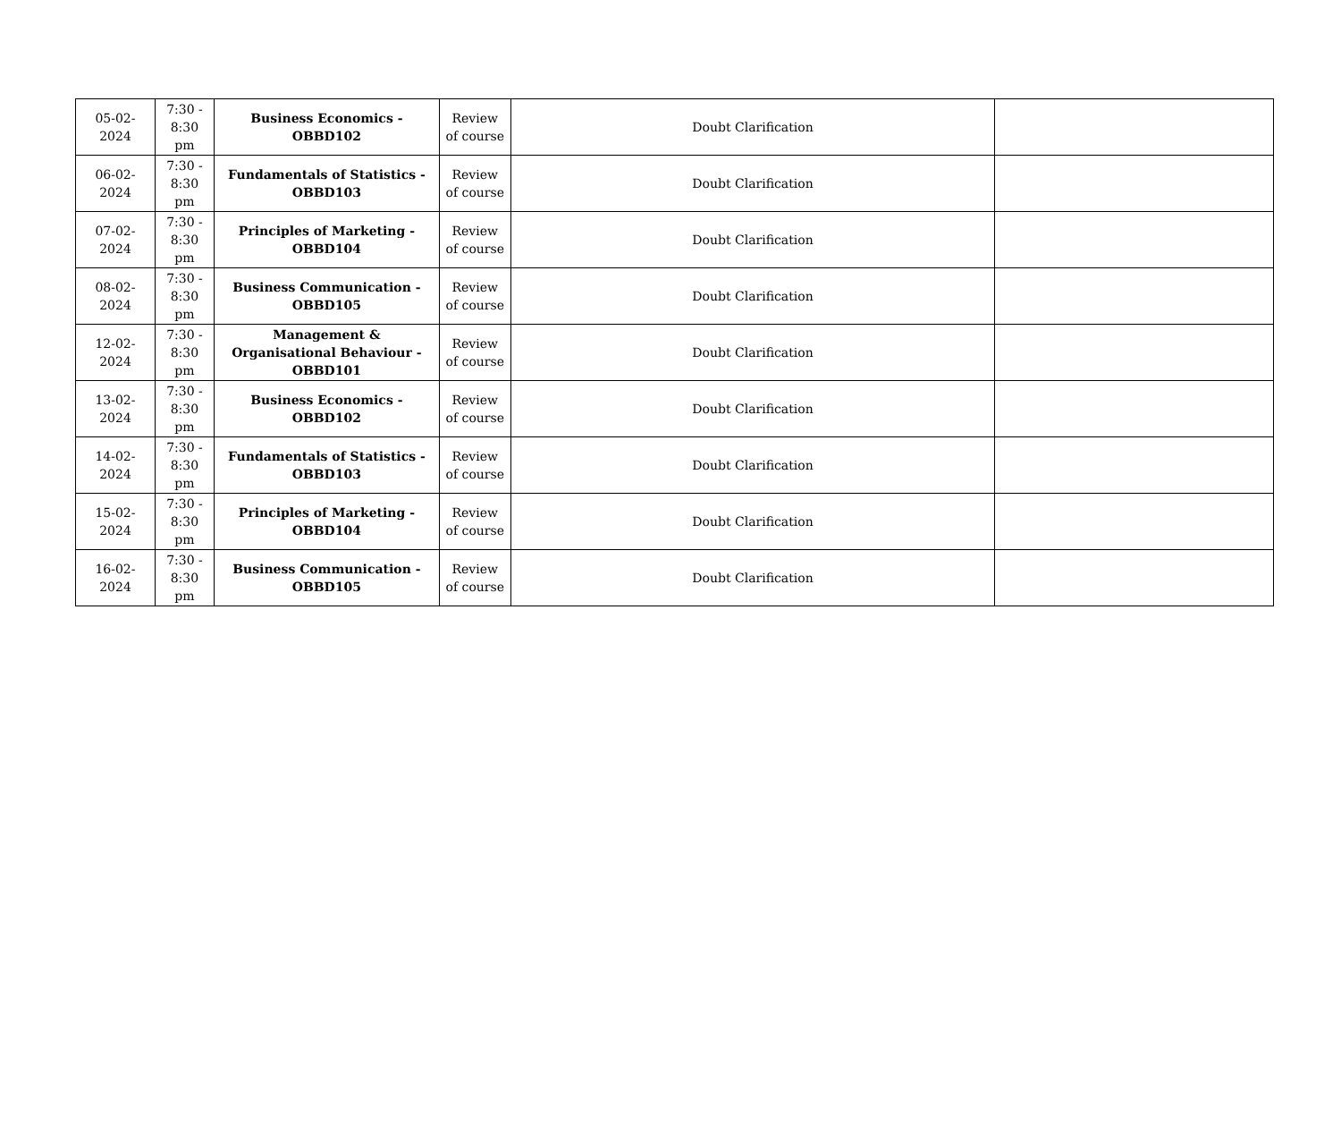| 05-02-2024 | 7:30 - 8:30 pm | Business Economics - OBBD102 | Review of course | Doubt Clarification | |
| 06-02-2024 | 7:30 - 8:30 pm | Fundamentals of Statistics - OBBD103 | Review of course | Doubt Clarification | |
| 07-02-2024 | 7:30 - 8:30 pm | Principles of Marketing - OBBD104 | Review of course | Doubt Clarification | |
| 08-02-2024 | 7:30 - 8:30 pm | Business Communication - OBBD105 | Review of course | Doubt Clarification | |
| 12-02-2024 | 7:30 - 8:30 pm | Management & Organisational Behaviour - OBBD101 | Review of course | Doubt Clarification | |
| 13-02-2024 | 7:30 - 8:30 pm | Business Economics - OBBD102 | Review of course | Doubt Clarification | |
| 14-02-2024 | 7:30 - 8:30 pm | Fundamentals of Statistics - OBBD103 | Review of course | Doubt Clarification | |
| 15-02-2024 | 7:30 - 8:30 pm | Principles of Marketing - OBBD104 | Review of course | Doubt Clarification | |
| 16-02-2024 | 7:30 - 8:30 pm | Business Communication - OBBD105 | Review of course | Doubt Clarification | |